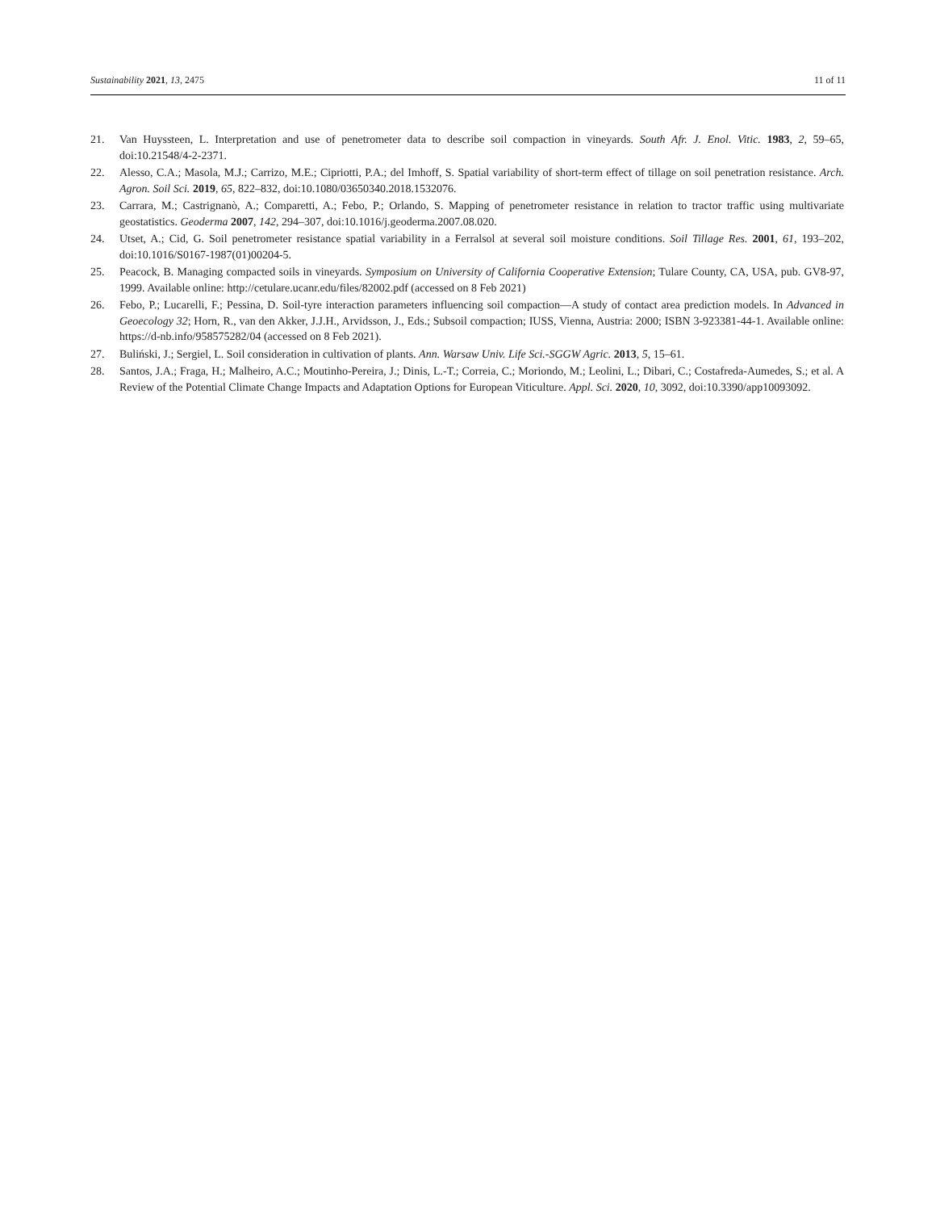Sustainability 2021, 13, 2475 11 of 11
21. Van Huyssteen, L. Interpretation and use of penetrometer data to describe soil compaction in vineyards. South Afr. J. Enol. Vitic. 1983, 2, 59–65, doi:10.21548/4-2-2371.
22. Alesso, C.A.; Masola, M.J.; Carrizo, M.E.; Cipriotti, P.A.; del Imhoff, S. Spatial variability of short-term effect of tillage on soil penetration resistance. Arch. Agron. Soil Sci. 2019, 65, 822–832, doi:10.1080/03650340.2018.1532076.
23. Carrara, M.; Castrignanò, A.; Comparetti, A.; Febo, P.; Orlando, S. Mapping of penetrometer resistance in relation to tractor traffic using multivariate geostatistics. Geoderma 2007, 142, 294–307, doi:10.1016/j.geoderma.2007.08.020.
24. Utset, A.; Cid, G. Soil penetrometer resistance spatial variability in a Ferralsol at several soil moisture conditions. Soil Tillage Res. 2001, 61, 193–202, doi:10.1016/S0167-1987(01)00204-5.
25. Peacock, B. Managing compacted soils in vineyards. Symposium on University of California Cooperative Extension; Tulare County, CA, USA, pub. GV8-97, 1999. Available online: http://cetulare.ucanr.edu/files/82002.pdf (accessed on 8 Feb 2021)
26. Febo, P.; Lucarelli, F.; Pessina, D. Soil-tyre interaction parameters influencing soil compaction—A study of contact area prediction models. In Advanced in Geoecology 32; Horn, R., van den Akker, J.J.H., Arvidsson, J., Eds.; Subsoil compaction; IUSS, Vienna, Austria: 2000; ISBN 3-923381-44-1. Available online: https://d-nb.info/958575282/04 (accessed on 8 Feb 2021).
27. Buliński, J.; Sergiel, L. Soil consideration in cultivation of plants. Ann. Warsaw Univ. Life Sci.-SGGW Agric. 2013, 5, 15–61.
28. Santos, J.A.; Fraga, H.; Malheiro, A.C.; Moutinho-Pereira, J.; Dinis, L.-T.; Correia, C.; Moriondo, M.; Leolini, L.; Dibari, C.; Costafreda-Aumedes, S.; et al. A Review of the Potential Climate Change Impacts and Adaptation Options for European Viticulture. Appl. Sci. 2020, 10, 3092, doi:10.3390/app10093092.